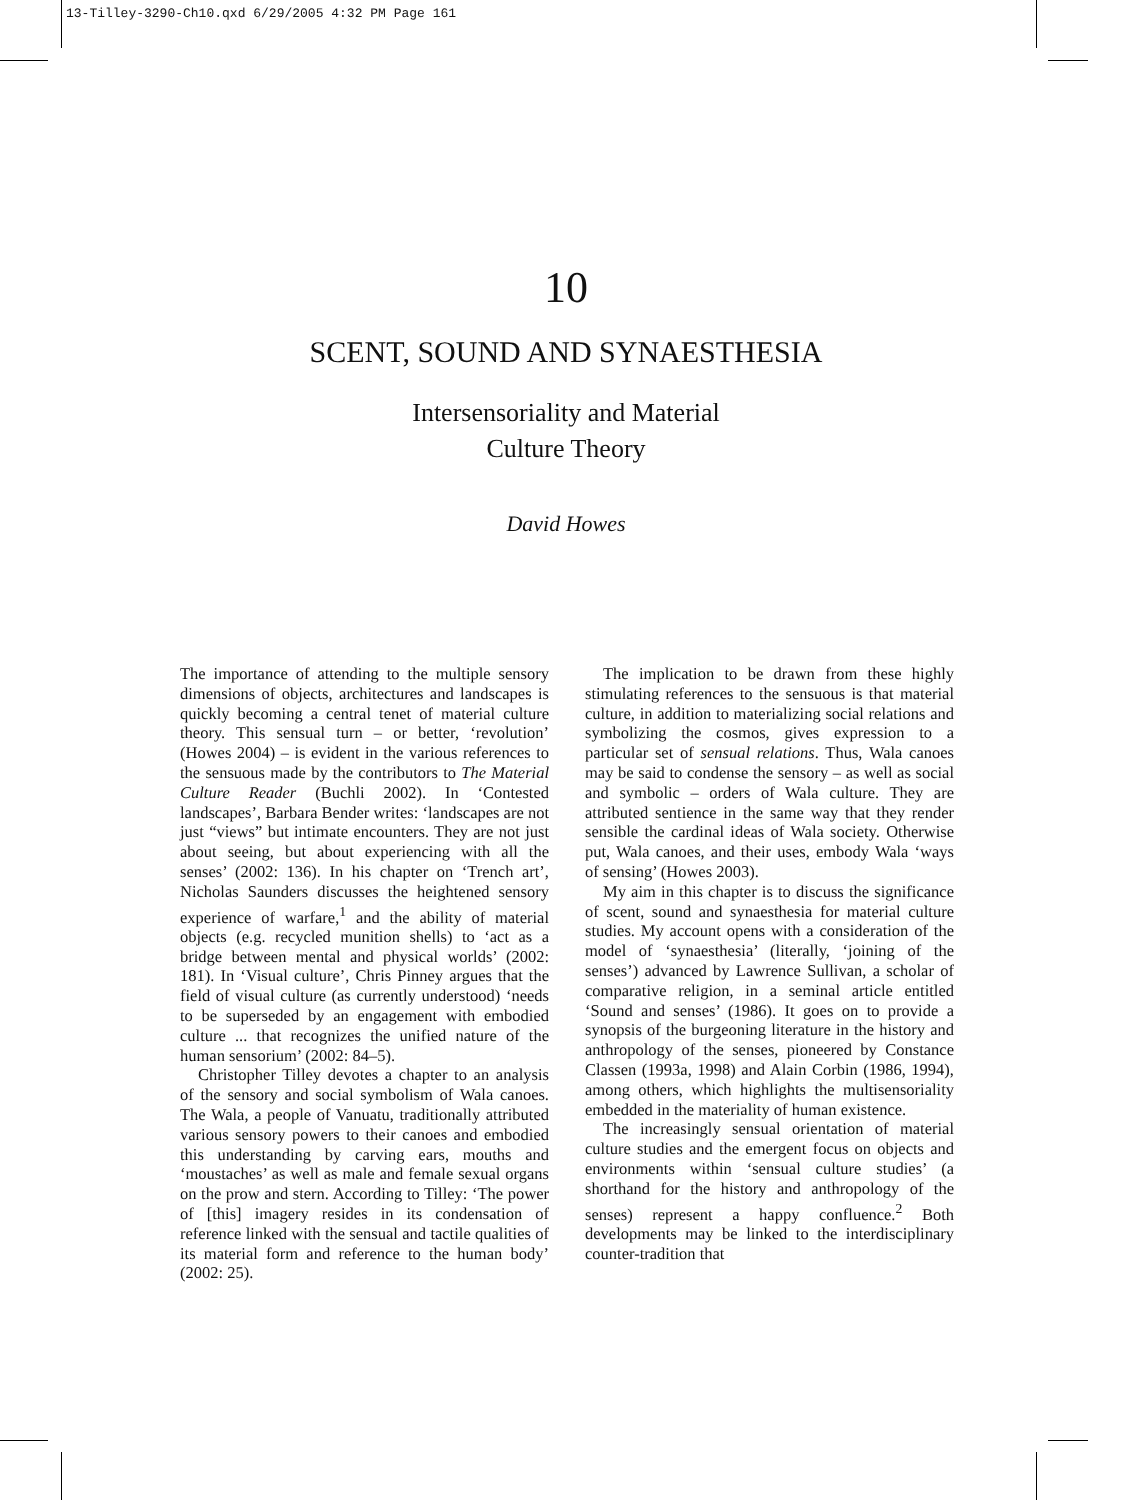13-Tilley-3290-Ch10.qxd 6/29/2005 4:32 PM Page 161
10
SCENT, SOUND AND SYNAESTHESIA
Intersensoriality and Material
Culture Theory
David Howes
The importance of attending to the multiple sensory dimensions of objects, architectures and landscapes is quickly becoming a central tenet of material culture theory. This sensual turn – or better, ‘revolution’ (Howes 2004) – is evident in the various references to the sensuous made by the contributors to The Material Culture Reader (Buchli 2002). In ‘Contested landscapes’, Barbara Bender writes: ‘landscapes are not just “views” but intimate encounters. They are not just about seeing, but about experiencing with all the senses’ (2002: 136). In his chapter on ‘Trench art’, Nicholas Saunders discusses the heightened sensory experience of warfare,<sup>1</sup> and the ability of material objects (e.g. recycled munition shells) to ‘act as a bridge between mental and physical worlds’ (2002: 181). In ‘Visual culture’, Chris Pinney argues that the field of visual culture (as currently understood) ‘needs to be superseded by an engagement with embodied culture ... that recognizes the unified nature of the human sensorium’ (2002: 84–5).
Christopher Tilley devotes a chapter to an analysis of the sensory and social symbolism of Wala canoes. The Wala, a people of Vanuatu, traditionally attributed various sensory powers to their canoes and embodied this understanding by carving ears, mouths and ‘moustaches’ as well as male and female sexual organs on the prow and stern. According to Tilley: ‘The power of [this] imagery resides in its condensation of reference linked with the sensual and tactile qualities of its material form and reference to the human body’ (2002: 25).
The implication to be drawn from these highly stimulating references to the sensuous is that material culture, in addition to materializing social relations and symbolizing the cosmos, gives expression to a particular set of sensual relations. Thus, Wala canoes may be said to condense the sensory – as well as social and symbolic – orders of Wala culture. They are attributed sentience in the same way that they render sensible the cardinal ideas of Wala society. Otherwise put, Wala canoes, and their uses, embody Wala ‘ways of sensing’ (Howes 2003).
My aim in this chapter is to discuss the significance of scent, sound and synaesthesia for material culture studies. My account opens with a consideration of the model of ‘synaesthesia’ (literally, ‘joining of the senses’) advanced by Lawrence Sullivan, a scholar of comparative religion, in a seminal article entitled ‘Sound and senses’ (1986). It goes on to provide a synopsis of the burgeoning literature in the history and anthropology of the senses, pioneered by Constance Classen (1993a, 1998) and Alain Corbin (1986, 1994), among others, which highlights the multisensoriality embedded in the materiality of human existence.
The increasingly sensual orientation of material culture studies and the emergent focus on objects and environments within ‘sensual culture studies’ (a shorthand for the history and anthropology of the senses) represent a happy confluence.<sup>2</sup> Both developments may be linked to the interdisciplinary counter-tradition that